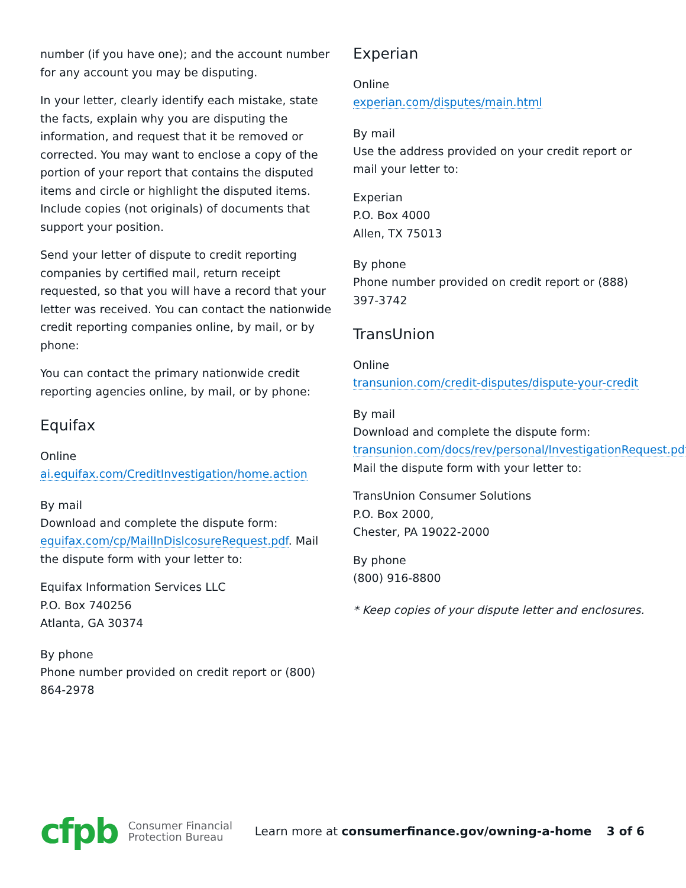number (if you have one); and the account number for any account you may be disputing.
In your letter, clearly identify each mistake, state the facts, explain why you are disputing the information, and request that it be removed or corrected. You may want to enclose a copy of the portion of your report that contains the disputed items and circle or highlight the disputed items. Include copies (not originals) of documents that support your position.
Send your letter of dispute to credit reporting companies by certified mail, return receipt requested, so that you will have a record that your letter was received. You can contact the nationwide credit reporting companies online, by mail, or by phone:
You can contact the primary nationwide credit reporting agencies online, by mail, or by phone:
Equifax
Online
ai.equifax.com/CreditInvestigation/home.action
By mail
Download and complete the dispute form: equifax.com/cp/MailInDislcosureRequest.pdf. Mail the dispute form with your letter to:
Equifax Information Services LLC
P.O. Box 740256
Atlanta, GA 30374
By phone
Phone number provided on credit report or (800) 864-2978
Experian
Online
experian.com/disputes/main.html
By mail
Use the address provided on your credit report or mail your letter to:
Experian
P.O. Box 4000
Allen, TX 75013
By phone
Phone number provided on credit report or (888) 397-3742
TransUnion
Online
transunion.com/credit-disputes/dispute-your-credit
By mail
Download and complete the dispute form: transunion.com/docs/rev/personal/InvestigationRequest.pdf. Mail the dispute form with your letter to:
TransUnion Consumer Solutions
P.O. Box 2000,
Chester, PA 19022-2000
By phone
(800) 916-8800
* Keep copies of your dispute letter and enclosures.
cfpb
Consumer Financial
Protection Bureau
Learn more at consumerfinance.gov/owning-a-home 3 of 6